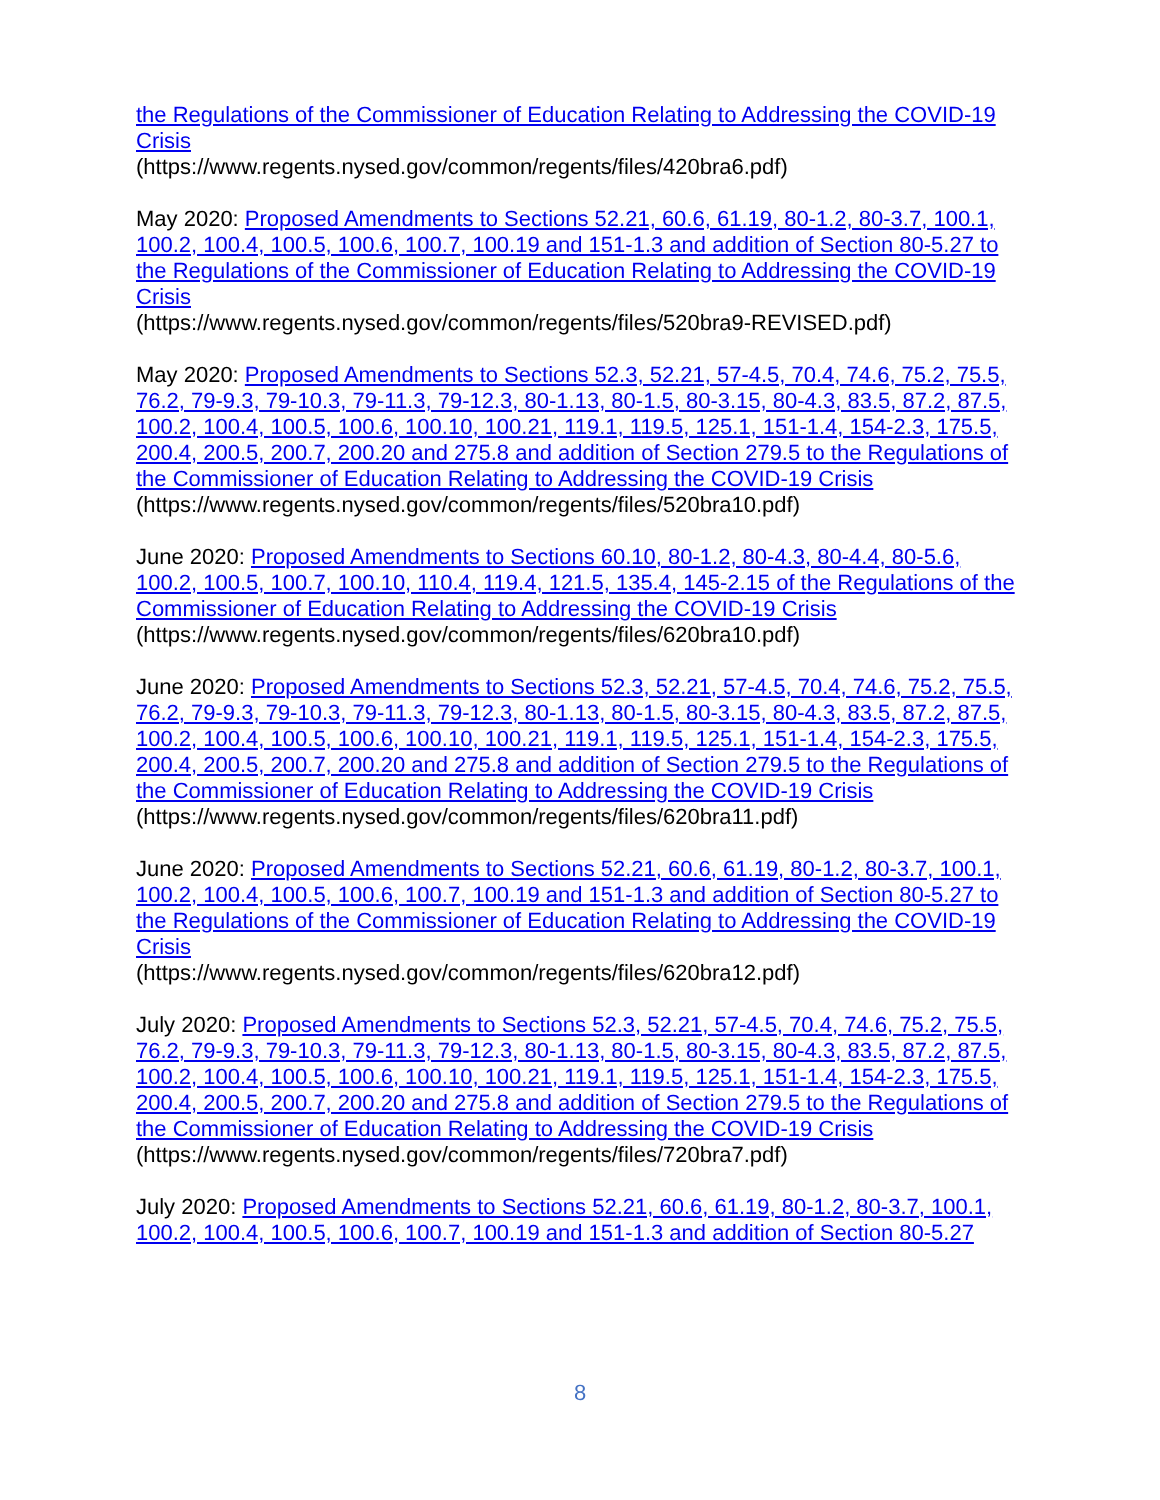the Regulations of the Commissioner of Education Relating to Addressing the COVID-19 Crisis
(https://www.regents.nysed.gov/common/regents/files/420bra6.pdf)
May 2020: Proposed Amendments to Sections 52.21, 60.6, 61.19, 80-1.2, 80-3.7, 100.1, 100.2, 100.4, 100.5, 100.6, 100.7, 100.19 and 151-1.3 and addition of Section 80-5.27 to the Regulations of the Commissioner of Education Relating to Addressing the COVID-19 Crisis
(https://www.regents.nysed.gov/common/regents/files/520bra9-REVISED.pdf)
May 2020: Proposed Amendments to Sections 52.3, 52.21, 57-4.5, 70.4, 74.6, 75.2, 75.5, 76.2, 79-9.3, 79-10.3, 79-11.3, 79-12.3, 80-1.13, 80-1.5, 80-3.15, 80-4.3, 83.5, 87.2, 87.5, 100.2, 100.4, 100.5, 100.6, 100.10, 100.21, 119.1, 119.5, 125.1, 151-1.4, 154-2.3, 175.5, 200.4, 200.5, 200.7, 200.20 and 275.8 and addition of Section 279.5 to the Regulations of the Commissioner of Education Relating to Addressing the COVID-19 Crisis
(https://www.regents.nysed.gov/common/regents/files/520bra10.pdf)
June 2020: Proposed Amendments to Sections 60.10, 80-1.2, 80-4.3, 80-4.4, 80-5.6, 100.2, 100.5, 100.7, 100.10, 110.4, 119.4, 121.5, 135.4, 145-2.15 of the Regulations of the Commissioner of Education Relating to Addressing the COVID-19 Crisis
(https://www.regents.nysed.gov/common/regents/files/620bra10.pdf)
June 2020: Proposed Amendments to Sections 52.3, 52.21, 57-4.5, 70.4, 74.6, 75.2, 75.5, 76.2, 79-9.3, 79-10.3, 79-11.3, 79-12.3, 80-1.13, 80-1.5, 80-3.15, 80-4.3, 83.5, 87.2, 87.5, 100.2, 100.4, 100.5, 100.6, 100.10, 100.21, 119.1, 119.5, 125.1, 151-1.4, 154-2.3, 175.5, 200.4, 200.5, 200.7, 200.20 and 275.8 and addition of Section 279.5 to the Regulations of the Commissioner of Education Relating to Addressing the COVID-19 Crisis
(https://www.regents.nysed.gov/common/regents/files/620bra11.pdf)
June 2020: Proposed Amendments to Sections 52.21, 60.6, 61.19, 80-1.2, 80-3.7, 100.1, 100.2, 100.4, 100.5, 100.6, 100.7, 100.19 and 151-1.3 and addition of Section 80-5.27 to the Regulations of the Commissioner of Education Relating to Addressing the COVID-19 Crisis
(https://www.regents.nysed.gov/common/regents/files/620bra12.pdf)
July 2020: Proposed Amendments to Sections 52.3, 52.21, 57-4.5, 70.4, 74.6, 75.2, 75.5, 76.2, 79-9.3, 79-10.3, 79-11.3, 79-12.3, 80-1.13, 80-1.5, 80-3.15, 80-4.3, 83.5, 87.2, 87.5, 100.2, 100.4, 100.5, 100.6, 100.10, 100.21, 119.1, 119.5, 125.1, 151-1.4, 154-2.3, 175.5, 200.4, 200.5, 200.7, 200.20 and 275.8 and addition of Section 279.5 to the Regulations of the Commissioner of Education Relating to Addressing the COVID-19 Crisis
(https://www.regents.nysed.gov/common/regents/files/720bra7.pdf)
July 2020: Proposed Amendments to Sections 52.21, 60.6, 61.19, 80-1.2, 80-3.7, 100.1, 100.2, 100.4, 100.5, 100.6, 100.7, 100.19 and 151-1.3 and addition of Section 80-5.27
8